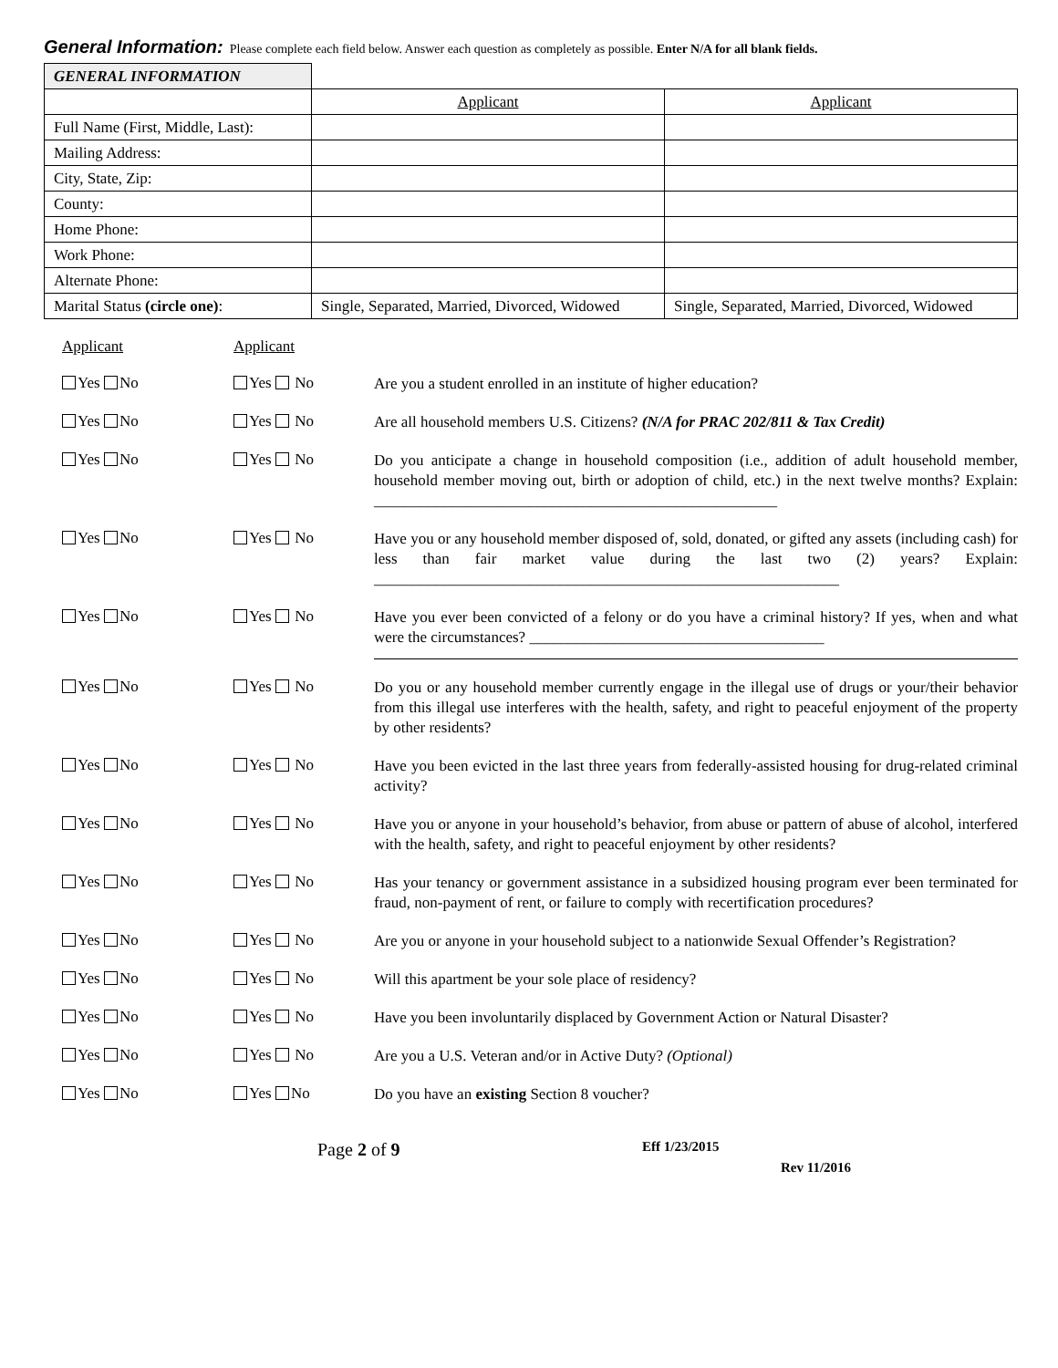General Information: Please complete each field below. Answer each question as completely as possible. Enter N/A for all blank fields.
| GENERAL INFORMATION | | |
| | Applicant | Applicant |
| Full Name (First, Middle, Last): | | |
| Mailing Address: | | |
| City, State, Zip: | | |
| County: | | |
| Home Phone: | | |
| Work Phone: | | |
| Alternate Phone: | | |
| Marital Status (circle one) : | Single, Separated, Married, Divorced, Widowed | Single, Separated, Married, Divorced, Widowed |
Applicant Applicant
Yes No Yes No
Are you a student enrolled in an institute of higher education?
Yes No Yes No
Are all household members U.S. Citizens? (N/A for PRAC 202/811 & Tax Credit)
Yes No Yes No
Do you anticipate a change in household composition (i.e., addition of adult household member, household member moving out, birth or adoption of child, etc.) in the next twelve months? Explain: ____________________________________________________
Yes No Yes No
Have you or any household member disposed of, sold, donated, or gifted any assets (including cash) for less than fair market value during the last two (2) years? Explain: ____________________________________________________________
Yes No Yes No
Have you ever been convicted of a felony or do you have a criminal history? If yes, when and what were the circumstances? ______________________________________
Yes No Yes No
Do you or any household member currently engage in the illegal use of drugs or your/their behavior from this illegal use interferes with the health, safety, and right to peaceful enjoyment of the property by other residents?
Yes No Yes No
Have you been evicted in the last three years from federally-assisted housing for drug-related criminal activity?
Yes No Yes No
Have you or anyone in your household’s behavior, from abuse or pattern of abuse of alcohol, interfered with the health, safety, and right to peaceful enjoyment by other residents?
Yes No Yes No
Has your tenancy or government assistance in a subsidized housing program ever been terminated for fraud, non-payment of rent, or failure to comply with recertification procedures?
Yes No Yes No
Are you or anyone in your household subject to a nationwide Sexual Offender’s Registration?
Yes No Yes No
Will this apartment be your sole place of residency?
Yes No Yes No
Have you been involuntarily displaced by Government Action or Natural Disaster?
Yes No Yes No
Are you a U.S. Veteran and/or in Active Duty? (Optional)
Yes No Yes No
Do you have an existing Section 8 voucher?
Page 2 of 9
Eff 1/23/2015
Rev 11/2016